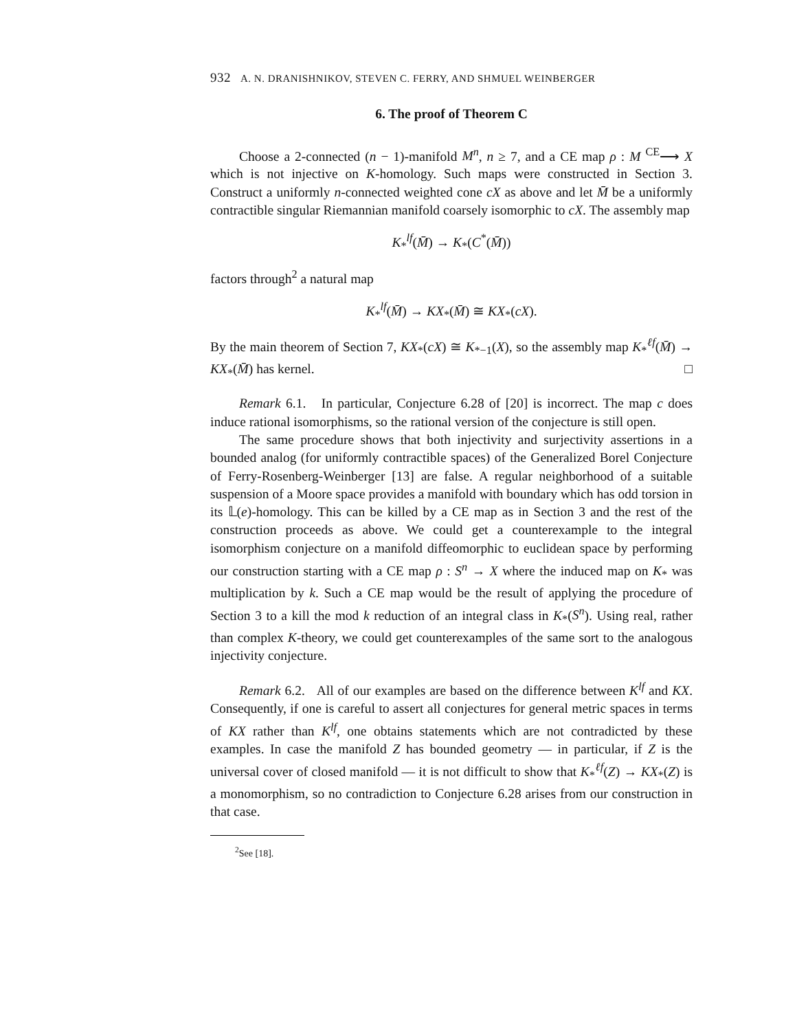932 A. N. DRANISHNIKOV, STEVEN C. FERRY, AND SHMUEL WEINBERGER
6. The proof of Theorem C
Choose a 2-connected (n − 1)-manifold M<sup>n</sup>, n ≥ 7, and a CE map ρ : M <sup>CE</sup>⟶ X which is not injective on K-homology. Such maps were constructed in Section 3. Construct a uniformly n-connected weighted cone cX as above and let M̄ be a uniformly contractible singular Riemannian manifold coarsely isomorphic to cX. The assembly map
K<sub>*</sub><sup>lf</sup>(M̄) → K<sub>*</sub>(C<sup>*</sup>(M̄))
factors through<sup>2</sup> a natural map
K<sub>*</sub><sup>lf</sup>(M̄) → KX<sub>*</sub>(M̄) ≅ KX<sub>*</sub>(cX).
By the main theorem of Section 7, KX<sub>*</sub>(cX) ≅ K<sub>*−1</sub>(X), so the assembly map K<sub>*</sub><sup>ℓf</sup>(M̄) → KX<sub>*</sub>(M̄) has kernel. □
Remark 6.1. In particular, Conjecture 6.28 of [20] is incorrect. The map c does induce rational isomorphisms, so the rational version of the conjecture is still open.
The same procedure shows that both injectivity and surjectivity assertions in a bounded analog (for uniformly contractible spaces) of the Generalized Borel Conjecture of Ferry-Rosenberg-Weinberger [13] are false. A regular neighborhood of a suitable suspension of a Moore space provides a manifold with boundary which has odd torsion in its 𝕃(e)-homology. This can be killed by a CE map as in Section 3 and the rest of the construction proceeds as above. We could get a counterexample to the integral isomorphism conjecture on a manifold diffeomorphic to euclidean space by performing our construction starting with a CE map ρ : S<sup>n</sup> → X where the induced map on K<sub>*</sub> was multiplication by k. Such a CE map would be the result of applying the procedure of Section 3 to a kill the mod k reduction of an integral class in K<sub>*</sub>(S<sup>n</sup>). Using real, rather than complex K-theory, we could get counterexamples of the same sort to the analogous injectivity conjecture.
Remark 6.2. All of our examples are based on the difference between K<sup>lf</sup> and KX. Consequently, if one is careful to assert all conjectures for general metric spaces in terms of KX rather than K<sup>lf</sup>, one obtains statements which are not contradicted by these examples. In case the manifold Z has bounded geometry — in particular, if Z is the universal cover of closed manifold — it is not difficult to show that K<sub>*</sub><sup>ℓf</sup>(Z) → KX<sub>*</sub>(Z) is a monomorphism, so no contradiction to Conjecture 6.28 arises from our construction in that case.
<sup>2</sup> See [18].